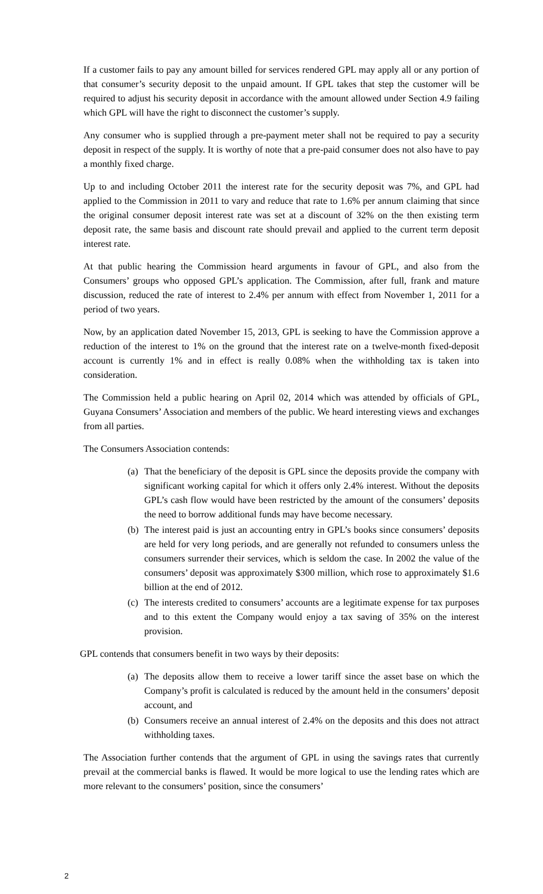If a customer fails to pay any amount billed for services rendered GPL may apply all or any portion of that consumer’s security deposit to the unpaid amount. If GPL takes that step the customer will be required to adjust his security deposit in accordance with the amount allowed under Section 4.9 failing which GPL will have the right to disconnect the customer’s supply.
Any consumer who is supplied through a pre-payment meter shall not be required to pay a security deposit in respect of the supply. It is worthy of note that a pre-paid consumer does not also have to pay a monthly fixed charge.
Up to and including October 2011 the interest rate for the security deposit was 7%, and GPL had applied to the Commission in 2011 to vary and reduce that rate to 1.6% per annum claiming that since the original consumer deposit interest rate was set at a discount of 32% on the then existing term deposit rate, the same basis and discount rate should prevail and applied to the current term deposit interest rate.
At that public hearing the Commission heard arguments in favour of GPL, and also from the Consumers’ groups who opposed GPL’s application. The Commission, after full, frank and mature discussion, reduced the rate of interest to 2.4% per annum with effect from November 1, 2011 for a period of two years.
Now, by an application dated November 15, 2013, GPL is seeking to have the Commission approve a reduction of the interest to 1% on the ground that the interest rate on a twelve-month fixed-deposit account is currently 1% and in effect is really 0.08% when the withholding tax is taken into consideration.
The Commission held a public hearing on April 02, 2014 which was attended by officials of GPL, Guyana Consumers’ Association and members of the public. We heard interesting views and exchanges from all parties.
The Consumers Association contends:
(a) That the beneficiary of the deposit is GPL since the deposits provide the company with significant working capital for which it offers only 2.4% interest. Without the deposits GPL’s cash flow would have been restricted by the amount of the consumers’ deposits the need to borrow additional funds may have become necessary.
(b) The interest paid is just an accounting entry in GPL’s books since consumers’ deposits are held for very long periods, and are generally not refunded to consumers unless the consumers surrender their services, which is seldom the case. In 2002 the value of the consumers’ deposit was approximately $300 million, which rose to approximately $1.6 billion at the end of 2012.
(c) The interests credited to consumers’ accounts are a legitimate expense for tax purposes and to this extent the Company would enjoy a tax saving of 35% on the interest provision.
GPL contends that consumers benefit in two ways by their deposits:
(a) The deposits allow them to receive a lower tariff since the asset base on which the Company’s profit is calculated is reduced by the amount held in the consumers’ deposit account, and
(b) Consumers receive an annual interest of 2.4% on the deposits and this does not attract withholding taxes.
The Association further contends that the argument of GPL in using the savings rates that currently prevail at the commercial banks is flawed. It would be more logical to use the lending rates which are more relevant to the consumers’ position, since the consumers’
2